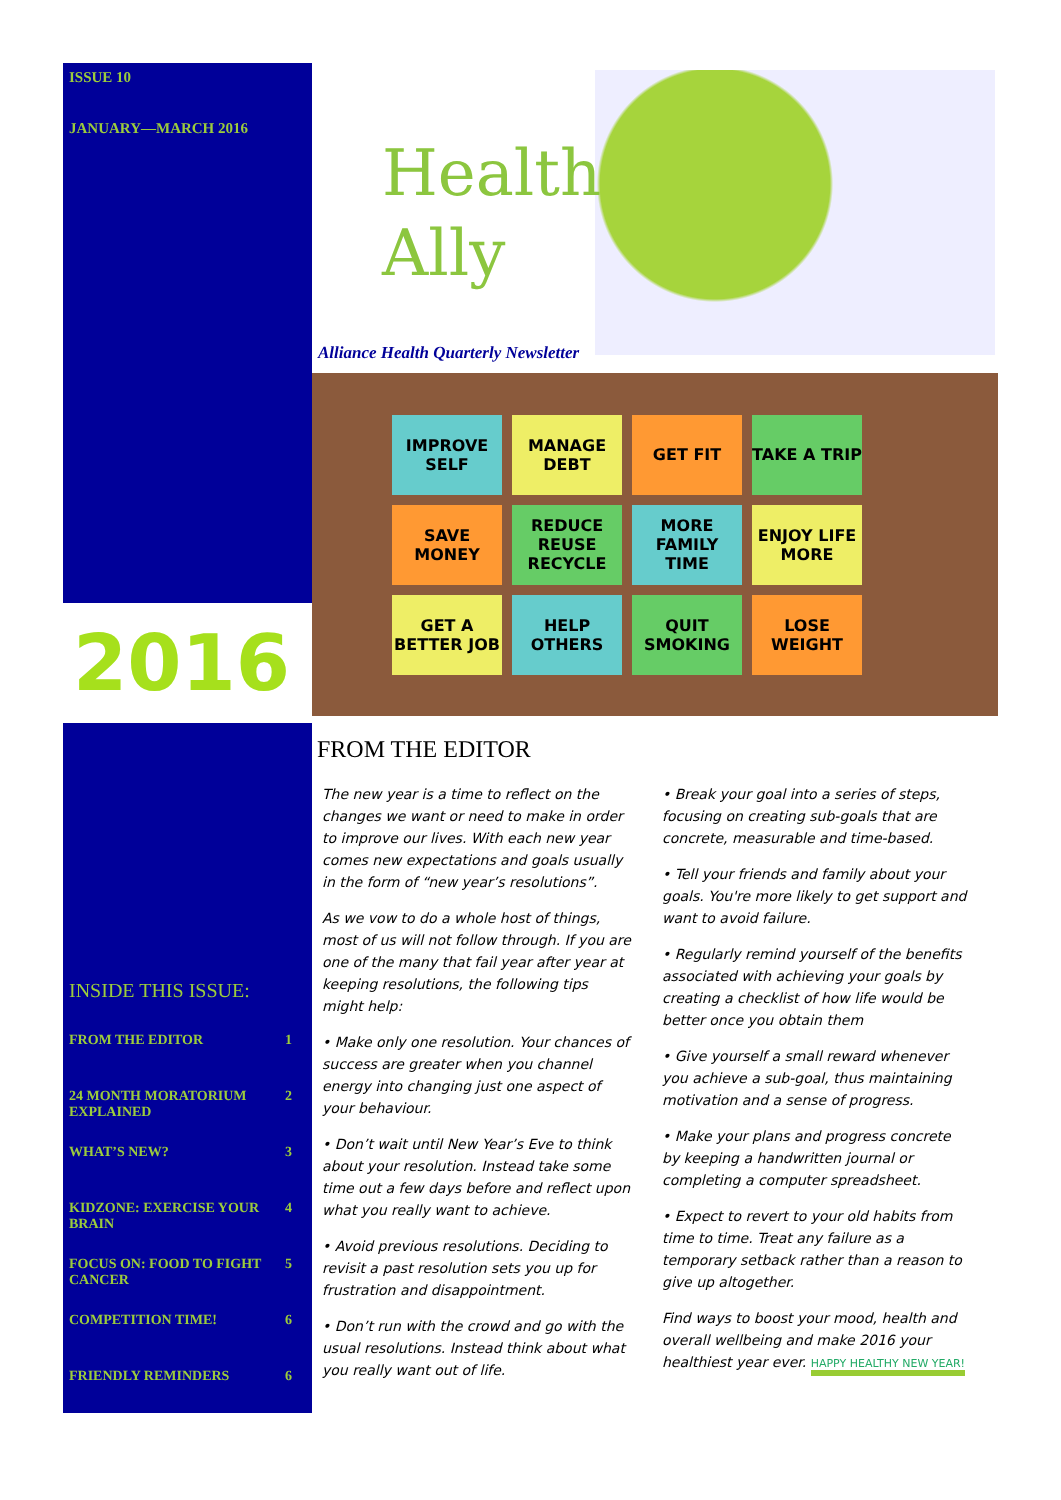ISSUE 10
JANUARY—MARCH 2016
2016
INSIDE THIS ISSUE:
FROM THE EDITOR 1
24 MONTH MORATORIUM EXPLAINED 2
WHAT’S NEW? 3
KIDZONE: EXERCISE YOUR BRAIN 4
FOCUS ON: FOOD TO FIGHT CANCER 5
COMPETITION TIME! 6
FRIENDLY REMINDERS 6
Health
Ally
Alliance Health Quarterly Newsletter
IMPROVE SELF
MANAGE DEBT
GET FIT
TAKE A TRIP
SAVE MONEY
REDUCE REUSE RECYCLE
MORE FAMILY TIME
ENJOY LIFE MORE
GET A BETTER JOB
HELP OTHERS
QUIT SMOKING
LOSE WEIGHT
FROM THE EDITOR
The new year is a time to reflect on the changes we want or need to make in order to improve our lives. With each new year comes new expectations and goals usually in the form of “new year’s resolutions”.
As we vow to do a whole host of things, most of us will not follow through. If you are one of the many that fail year after year at keeping resolutions, the following tips might help:
• Make only one resolution. Your chances of success are greater when you channel energy into changing just one aspect of your behaviour.
• Don’t wait until New Year’s Eve to think about your resolution. Instead take some time out a few days before and reflect upon what you really want to achieve.
• Avoid previous resolutions. Deciding to revisit a past resolution sets you up for frustration and disappointment.
• Don’t run with the crowd and go with the usual resolutions. Instead think about what you really want out of life.
• Break your goal into a series of steps, focusing on creating sub-goals that are concrete, measurable and time-based.
• Tell your friends and family about your goals. You're more likely to get support and want to avoid failure.
• Regularly remind yourself of the benefits associated with achieving your goals by creating a checklist of how life would be better once you obtain them
• Give yourself a small reward whenever you achieve a sub-goal, thus maintaining motivation and a sense of progress.
• Make your plans and progress concrete by keeping a handwritten journal or completing a computer spreadsheet.
• Expect to revert to your old habits from time to time. Treat any failure as a temporary setback rather than a reason to give up altogether.
Find ways to boost your mood, health and overall wellbeing and make 2016 your healthiest year ever. HAPPY HEALTHY NEW YEAR!